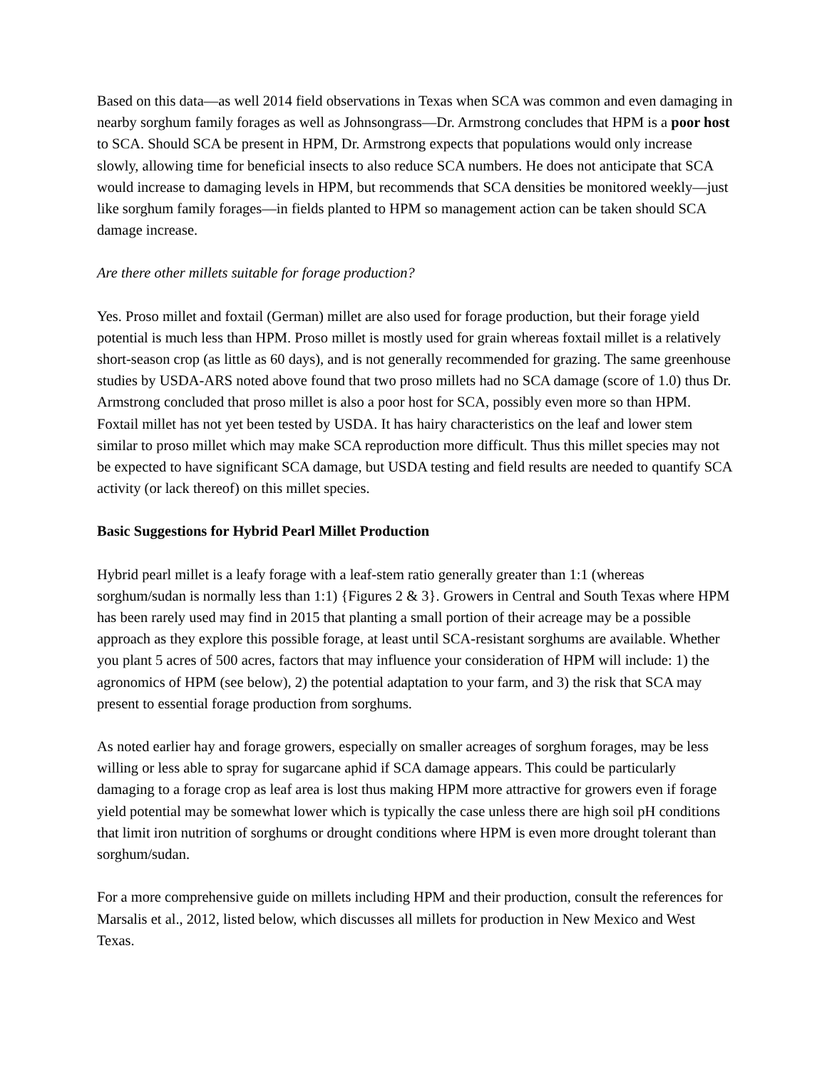Based on this data—as well 2014 field observations in Texas when SCA was common and even damaging in nearby sorghum family forages as well as Johnsongrass—Dr. Armstrong concludes that HPM is a poor host to SCA. Should SCA be present in HPM, Dr. Armstrong expects that populations would only increase slowly, allowing time for beneficial insects to also reduce SCA numbers. He does not anticipate that SCA would increase to damaging levels in HPM, but recommends that SCA densities be monitored weekly—just like sorghum family forages—in fields planted to HPM so management action can be taken should SCA damage increase.
Are there other millets suitable for forage production?
Yes. Proso millet and foxtail (German) millet are also used for forage production, but their forage yield potential is much less than HPM. Proso millet is mostly used for grain whereas foxtail millet is a relatively short-season crop (as little as 60 days), and is not generally recommended for grazing. The same greenhouse studies by USDA-ARS noted above found that two proso millets had no SCA damage (score of 1.0) thus Dr. Armstrong concluded that proso millet is also a poor host for SCA, possibly even more so than HPM. Foxtail millet has not yet been tested by USDA. It has hairy characteristics on the leaf and lower stem similar to proso millet which may make SCA reproduction more difficult. Thus this millet species may not be expected to have significant SCA damage, but USDA testing and field results are needed to quantify SCA activity (or lack thereof) on this millet species.
Basic Suggestions for Hybrid Pearl Millet Production
Hybrid pearl millet is a leafy forage with a leaf-stem ratio generally greater than 1:1 (whereas sorghum/sudan is normally less than 1:1) {Figures 2 & 3}. Growers in Central and South Texas where HPM has been rarely used may find in 2015 that planting a small portion of their acreage may be a possible approach as they explore this possible forage, at least until SCA-resistant sorghums are available. Whether you plant 5 acres of 500 acres, factors that may influence your consideration of HPM will include: 1) the agronomics of HPM (see below), 2) the potential adaptation to your farm, and 3) the risk that SCA may present to essential forage production from sorghums.
As noted earlier hay and forage growers, especially on smaller acreages of sorghum forages, may be less willing or less able to spray for sugarcane aphid if SCA damage appears. This could be particularly damaging to a forage crop as leaf area is lost thus making HPM more attractive for growers even if forage yield potential may be somewhat lower which is typically the case unless there are high soil pH conditions that limit iron nutrition of sorghums or drought conditions where HPM is even more drought tolerant than sorghum/sudan.
For a more comprehensive guide on millets including HPM and their production, consult the references for Marsalis et al., 2012, listed below, which discusses all millets for production in New Mexico and West Texas.